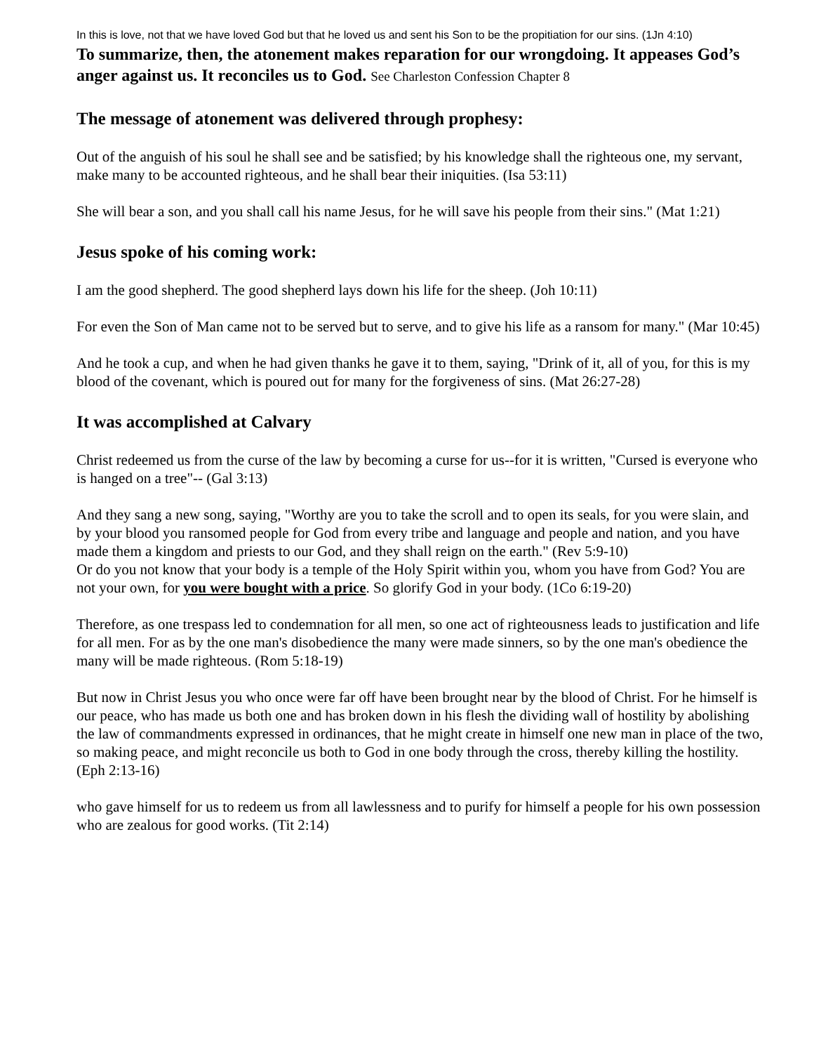In this is love, not that we have loved God but that he loved us and sent his Son to be the propitiation for our sins. (1Jn 4:10)
To summarize, then, the atonement makes reparation for our wrongdoing. It appeases God’s anger against us. It reconciles us to God. See Charleston Confession Chapter 8
The message of atonement was delivered through prophesy:
Out of the anguish of his soul he shall see and be satisfied; by his knowledge shall the righteous one, my servant, make many to be accounted righteous, and he shall bear their iniquities. (Isa 53:11)
She will bear a son, and you shall call his name Jesus, for he will save his people from their sins." (Mat 1:21)
Jesus spoke of his coming work:
I am the good shepherd. The good shepherd lays down his life for the sheep. (Joh 10:11)
For even the Son of Man came not to be served but to serve, and to give his life as a ransom for many." (Mar 10:45)
And he took a cup, and when he had given thanks he gave it to them, saying, "Drink of it, all of you, for this is my blood of the covenant, which is poured out for many for the forgiveness of sins. (Mat 26:27-28)
It was accomplished at Calvary
Christ redeemed us from the curse of the law by becoming a curse for us--for it is written, "Cursed is everyone who is hanged on a tree"-- (Gal 3:13)
And they sang a new song, saying, "Worthy are you to take the scroll and to open its seals, for you were slain, and by your blood you ransomed people for God from every tribe and language and people and nation, and you have made them a kingdom and priests to our God, and they shall reign on the earth." (Rev 5:9-10)
Or do you not know that your body is a temple of the Holy Spirit within you, whom you have from God? You are not your own, for you were bought with a price. So glorify God in your body. (1Co 6:19-20)
Therefore, as one trespass led to condemnation for all men, so one act of righteousness leads to justification and life for all men. For as by the one man's disobedience the many were made sinners, so by the one man's obedience the many will be made righteous. (Rom 5:18-19)
But now in Christ Jesus you who once were far off have been brought near by the blood of Christ. For he himself is our peace, who has made us both one and has broken down in his flesh the dividing wall of hostility by abolishing the law of commandments expressed in ordinances, that he might create in himself one new man in place of the two, so making peace, and might reconcile us both to God in one body through the cross, thereby killing the hostility. (Eph 2:13-16)
who gave himself for us to redeem us from all lawlessness and to purify for himself a people for his own possession who are zealous for good works. (Tit 2:14)